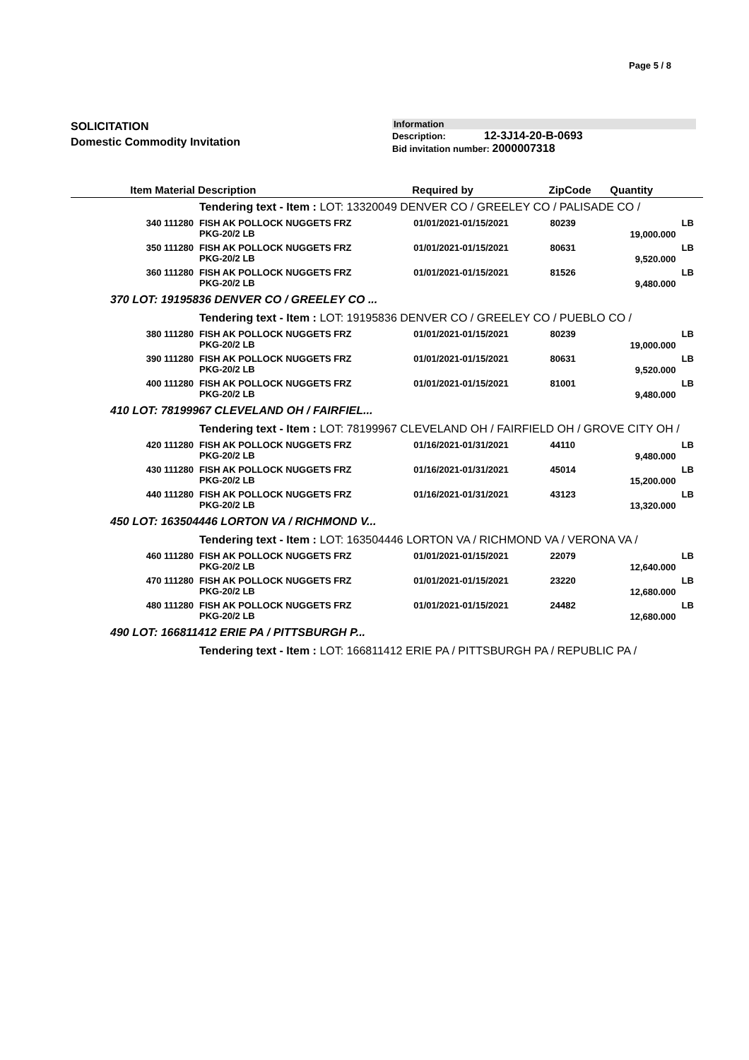Page 5 / 8
SOLICITATION
Domestic Commodity Invitation
Information
Description: 12-3J14-20-B-0693
Bid invitation number: 2000007318
| | Item Material | Description | Required by | ZipCode | Quantity | |
| --- | --- | --- | --- | --- | --- | --- |
| | | Tendering text - Item : LOT: 13320049 DENVER CO / GREELEY CO / PALISADE CO / | | | | |
| | 340 111280 | FISH AK POLLOCK NUGGETS FRZ PKG-20/2 LB | 01/01/2021-01/15/2021 | 80239 | 19,000.000 | LB |
| | 350 111280 | FISH AK POLLOCK NUGGETS FRZ PKG-20/2 LB | 01/01/2021-01/15/2021 | 80631 | 9,520.000 | LB |
| | 360 111280 | FISH AK POLLOCK NUGGETS FRZ PKG-20/2 LB | 01/01/2021-01/15/2021 | 81526 | 9,480.000 | LB |
| 370 LOT: 19195836 DENVER CO / GREELEY CO ... | | | | | | |
| | | Tendering text - Item : LOT: 19195836 DENVER CO / GREELEY CO / PUEBLO CO / | | | | |
| | 380 111280 | FISH AK POLLOCK NUGGETS FRZ PKG-20/2 LB | 01/01/2021-01/15/2021 | 80239 | 19,000.000 | LB |
| | 390 111280 | FISH AK POLLOCK NUGGETS FRZ PKG-20/2 LB | 01/01/2021-01/15/2021 | 80631 | 9,520.000 | LB |
| | 400 111280 | FISH AK POLLOCK NUGGETS FRZ PKG-20/2 LB | 01/01/2021-01/15/2021 | 81001 | 9,480.000 | LB |
| 410 LOT: 78199967 CLEVELAND OH / FAIRFIEL... | | | | | | |
| | | Tendering text - Item : LOT: 78199967 CLEVELAND OH / FAIRFIELD OH / GROVE CITY OH / | | | | |
| | 420 111280 | FISH AK POLLOCK NUGGETS FRZ PKG-20/2 LB | 01/16/2021-01/31/2021 | 44110 | 9,480.000 | LB |
| | 430 111280 | FISH AK POLLOCK NUGGETS FRZ PKG-20/2 LB | 01/16/2021-01/31/2021 | 45014 | 15,200.000 | LB |
| | 440 111280 | FISH AK POLLOCK NUGGETS FRZ PKG-20/2 LB | 01/16/2021-01/31/2021 | 43123 | 13,320.000 | LB |
| 450 LOT: 163504446 LORTON VA / RICHMOND V... | | | | | | |
| | | Tendering text - Item : LOT: 163504446 LORTON VA / RICHMOND VA / VERONA VA / | | | | |
| | 460 111280 | FISH AK POLLOCK NUGGETS FRZ PKG-20/2 LB | 01/01/2021-01/15/2021 | 22079 | 12,640.000 | LB |
| | 470 111280 | FISH AK POLLOCK NUGGETS FRZ PKG-20/2 LB | 01/01/2021-01/15/2021 | 23220 | 12,680.000 | LB |
| | 480 111280 | FISH AK POLLOCK NUGGETS FRZ PKG-20/2 LB | 01/01/2021-01/15/2021 | 24482 | 12,680.000 | LB |
| 490 LOT: 166811412 ERIE PA / PITTSBURGH P... | | | | | | |
| | | Tendering text - Item : LOT: 166811412 ERIE PA / PITTSBURGH PA / REPUBLIC PA / | | | | |